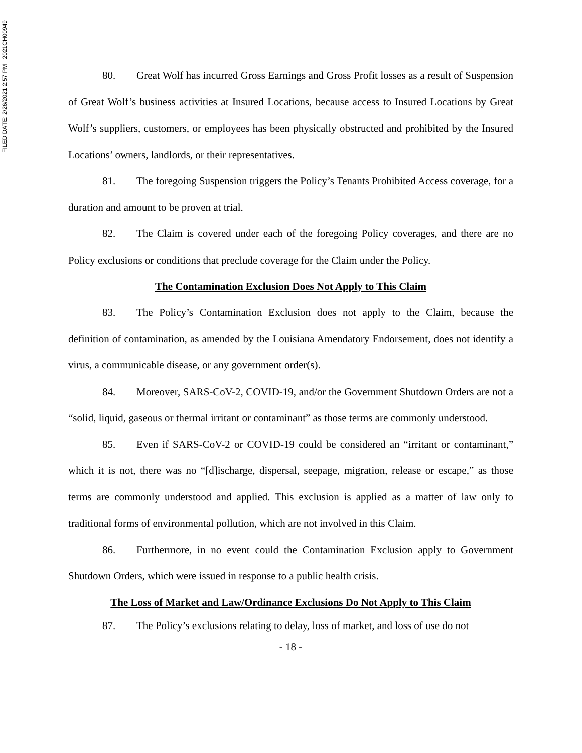FILED DATE: 2/26/2021 2:57 PM 2021CH00949
80. Great Wolf has incurred Gross Earnings and Gross Profit losses as a result of Suspension of Great Wolf’s business activities at Insured Locations, because access to Insured Locations by Great Wolf’s suppliers, customers, or employees has been physically obstructed and prohibited by the Insured Locations’ owners, landlords, or their representatives.
81. The foregoing Suspension triggers the Policy’s Tenants Prohibited Access coverage, for a duration and amount to be proven at trial.
82. The Claim is covered under each of the foregoing Policy coverages, and there are no Policy exclusions or conditions that preclude coverage for the Claim under the Policy.
The Contamination Exclusion Does Not Apply to This Claim
83. The Policy’s Contamination Exclusion does not apply to the Claim, because the definition of contamination, as amended by the Louisiana Amendatory Endorsement, does not identify a virus, a communicable disease, or any government order(s).
84. Moreover, SARS-CoV-2, COVID-19, and/or the Government Shutdown Orders are not a “solid, liquid, gaseous or thermal irritant or contaminant” as those terms are commonly understood.
85. Even if SARS-CoV-2 or COVID-19 could be considered an “irritant or contaminant,” which it is not, there was no “[d]ischarge, dispersal, seepage, migration, release or escape,” as those terms are commonly understood and applied. This exclusion is applied as a matter of law only to traditional forms of environmental pollution, which are not involved in this Claim.
86. Furthermore, in no event could the Contamination Exclusion apply to Government Shutdown Orders, which were issued in response to a public health crisis.
The Loss of Market and Law/Ordinance Exclusions Do Not Apply to This Claim
87. The Policy’s exclusions relating to delay, loss of market, and loss of use do not
- 18 -